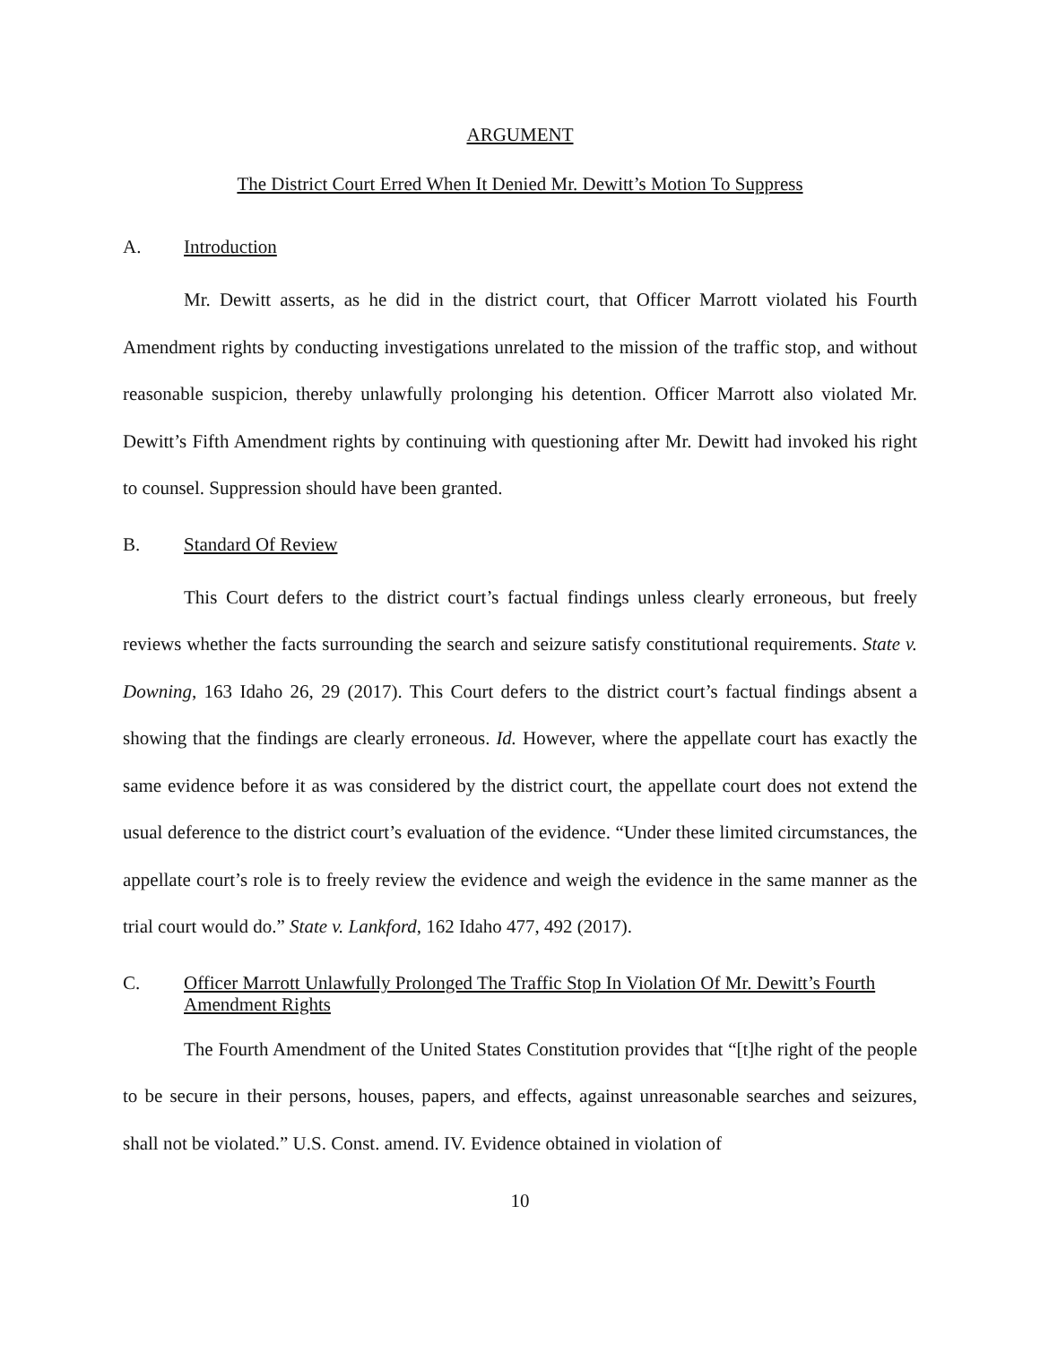ARGUMENT
The District Court Erred When It Denied Mr. Dewitt’s Motion To Suppress
A. Introduction
Mr. Dewitt asserts, as he did in the district court, that Officer Marrott violated his Fourth Amendment rights by conducting investigations unrelated to the mission of the traffic stop, and without reasonable suspicion, thereby unlawfully prolonging his detention. Officer Marrott also violated Mr. Dewitt’s Fifth Amendment rights by continuing with questioning after Mr. Dewitt had invoked his right to counsel. Suppression should have been granted.
B. Standard Of Review
This Court defers to the district court’s factual findings unless clearly erroneous, but freely reviews whether the facts surrounding the search and seizure satisfy constitutional requirements. State v. Downing, 163 Idaho 26, 29 (2017). This Court defers to the district court’s factual findings absent a showing that the findings are clearly erroneous. Id. However, where the appellate court has exactly the same evidence before it as was considered by the district court, the appellate court does not extend the usual deference to the district court’s evaluation of the evidence. “Under these limited circumstances, the appellate court’s role is to freely review the evidence and weigh the evidence in the same manner as the trial court would do.” State v. Lankford, 162 Idaho 477, 492 (2017).
C. Officer Marrott Unlawfully Prolonged The Traffic Stop In Violation Of Mr. Dewitt’s Fourth Amendment Rights
The Fourth Amendment of the United States Constitution provides that “[t]he right of the people to be secure in their persons, houses, papers, and effects, against unreasonable searches and seizures, shall not be violated.” U.S. Const. amend. IV. Evidence obtained in violation of
10